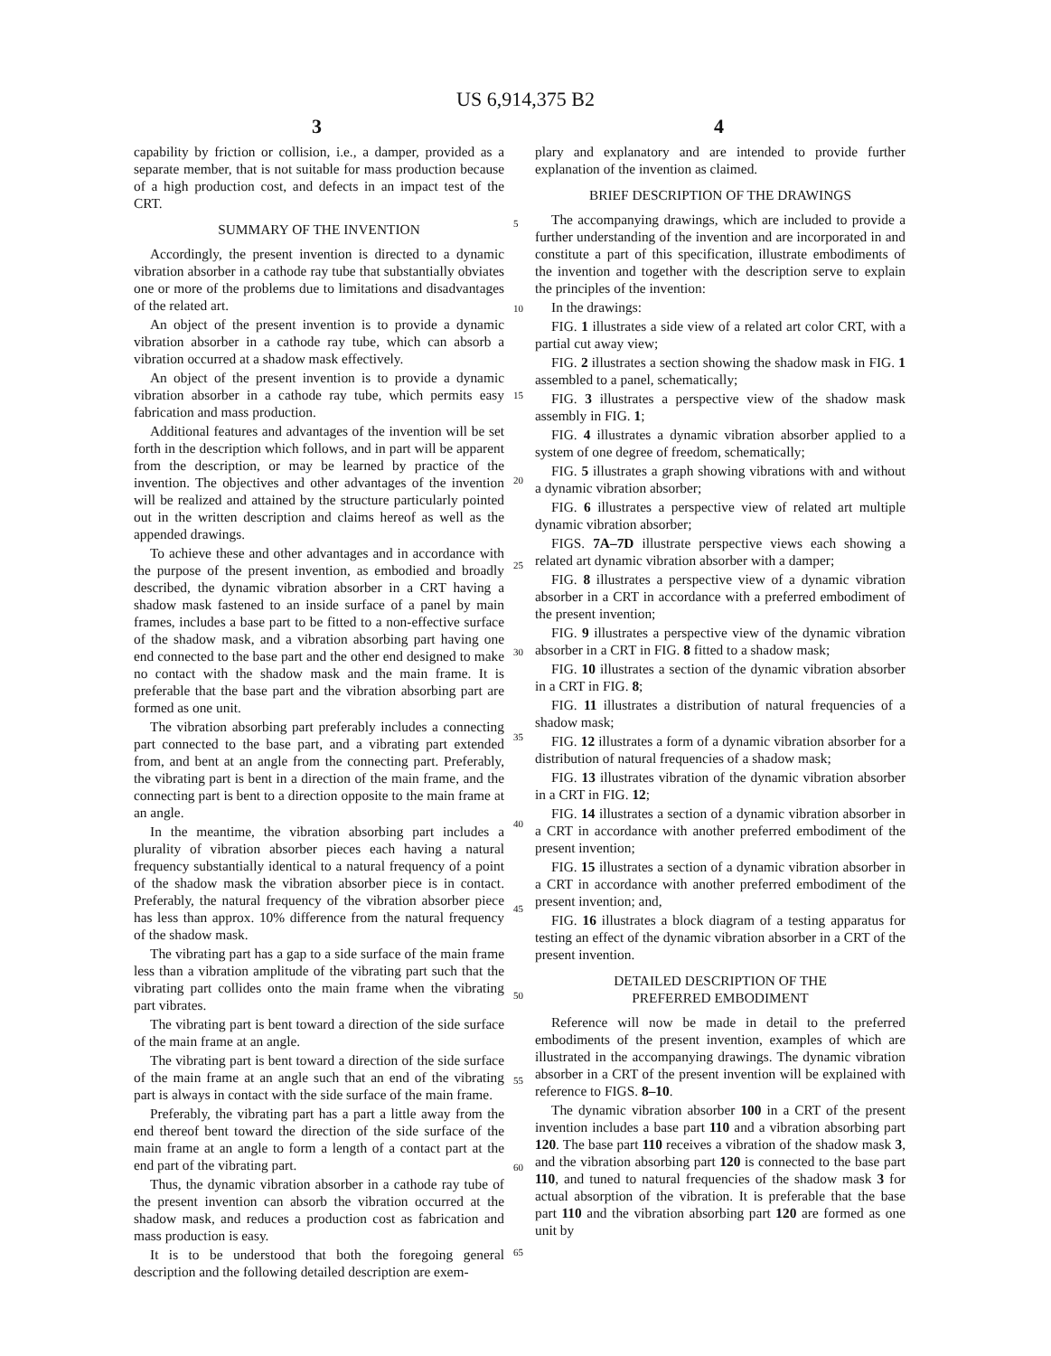US 6,914,375 B2
3 4
capability by friction or collision, i.e., a damper, provided as a separate member, that is not suitable for mass production because of a high production cost, and defects in an impact test of the CRT.
SUMMARY OF THE INVENTION
Accordingly, the present invention is directed to a dynamic vibration absorber in a cathode ray tube that substantially obviates one or more of the problems due to limitations and disadvantages of the related art.
An object of the present invention is to provide a dynamic vibration absorber in a cathode ray tube, which can absorb a vibration occurred at a shadow mask effectively.
An object of the present invention is to provide a dynamic vibration absorber in a cathode ray tube, which permits easy fabrication and mass production.
Additional features and advantages of the invention will be set forth in the description which follows, and in part will be apparent from the description, or may be learned by practice of the invention. The objectives and other advantages of the invention will be realized and attained by the structure particularly pointed out in the written description and claims hereof as well as the appended drawings.
To achieve these and other advantages and in accordance with the purpose of the present invention, as embodied and broadly described, the dynamic vibration absorber in a CRT having a shadow mask fastened to an inside surface of a panel by main frames, includes a base part to be fitted to a non-effective surface of the shadow mask, and a vibration absorbing part having one end connected to the base part and the other end designed to make no contact with the shadow mask and the main frame. It is preferable that the base part and the vibration absorbing part are formed as one unit.
The vibration absorbing part preferably includes a connecting part connected to the base part, and a vibrating part extended from, and bent at an angle from the connecting part. Preferably, the vibrating part is bent in a direction of the main frame, and the connecting part is bent to a direction opposite to the main frame at an angle.
In the meantime, the vibration absorbing part includes a plurality of vibration absorber pieces each having a natural frequency substantially identical to a natural frequency of a point of the shadow mask the vibration absorber piece is in contact. Preferably, the natural frequency of the vibration absorber piece has less than approx. 10% difference from the natural frequency of the shadow mask.
The vibrating part has a gap to a side surface of the main frame less than a vibration amplitude of the vibrating part such that the vibrating part collides onto the main frame when the vibrating part vibrates.
The vibrating part is bent toward a direction of the side surface of the main frame at an angle.
The vibrating part is bent toward a direction of the side surface of the main frame at an angle such that an end of the vibrating part is always in contact with the side surface of the main frame.
Preferably, the vibrating part has a part a little away from the end thereof bent toward the direction of the side surface of the main frame at an angle to form a length of a contact part at the end part of the vibrating part.
Thus, the dynamic vibration absorber in a cathode ray tube of the present invention can absorb the vibration occurred at the shadow mask, and reduces a production cost as fabrication and mass production is easy.
It is to be understood that both the foregoing general description and the following detailed description are exem-
plary and explanatory and are intended to provide further explanation of the invention as claimed.
BRIEF DESCRIPTION OF THE DRAWINGS
The accompanying drawings, which are included to provide a further understanding of the invention and are incorporated in and constitute a part of this specification, illustrate embodiments of the invention and together with the description serve to explain the principles of the invention:
In the drawings:
FIG. 1 illustrates a side view of a related art color CRT, with a partial cut away view;
FIG. 2 illustrates a section showing the shadow mask in FIG. 1 assembled to a panel, schematically;
FIG. 3 illustrates a perspective view of the shadow mask assembly in FIG. 1;
FIG. 4 illustrates a dynamic vibration absorber applied to a system of one degree of freedom, schematically;
FIG. 5 illustrates a graph showing vibrations with and without a dynamic vibration absorber;
FIG. 6 illustrates a perspective view of related art multiple dynamic vibration absorber;
FIGS. 7A–7D illustrate perspective views each showing a related art dynamic vibration absorber with a damper;
FIG. 8 illustrates a perspective view of a dynamic vibration absorber in a CRT in accordance with a preferred embodiment of the present invention;
FIG. 9 illustrates a perspective view of the dynamic vibration absorber in a CRT in FIG. 8 fitted to a shadow mask;
FIG. 10 illustrates a section of the dynamic vibration absorber in a CRT in FIG. 8;
FIG. 11 illustrates a distribution of natural frequencies of a shadow mask;
FIG. 12 illustrates a form of a dynamic vibration absorber for a distribution of natural frequencies of a shadow mask;
FIG. 13 illustrates vibration of the dynamic vibration absorber in a CRT in FIG. 12;
FIG. 14 illustrates a section of a dynamic vibration absorber in a CRT in accordance with another preferred embodiment of the present invention;
FIG. 15 illustrates a section of a dynamic vibration absorber in a CRT in accordance with another preferred embodiment of the present invention; and,
FIG. 16 illustrates a block diagram of a testing apparatus for testing an effect of the dynamic vibration absorber in a CRT of the present invention.
DETAILED DESCRIPTION OF THE
PREFERRED EMBODIMENT
Reference will now be made in detail to the preferred embodiments of the present invention, examples of which are illustrated in the accompanying drawings. The dynamic vibration absorber in a CRT of the present invention will be explained with reference to FIGS. 8–10.
The dynamic vibration absorber 100 in a CRT of the present invention includes a base part 110 and a vibration absorbing part 120. The base part 110 receives a vibration of the shadow mask 3, and the vibration absorbing part 120 is connected to the base part 110, and tuned to natural frequencies of the shadow mask 3 for actual absorption of the vibration. It is preferable that the base part 110 and the vibration absorbing part 120 are formed as one unit by
5
10
15
20
25
30
35
40
45
50
55
60
65